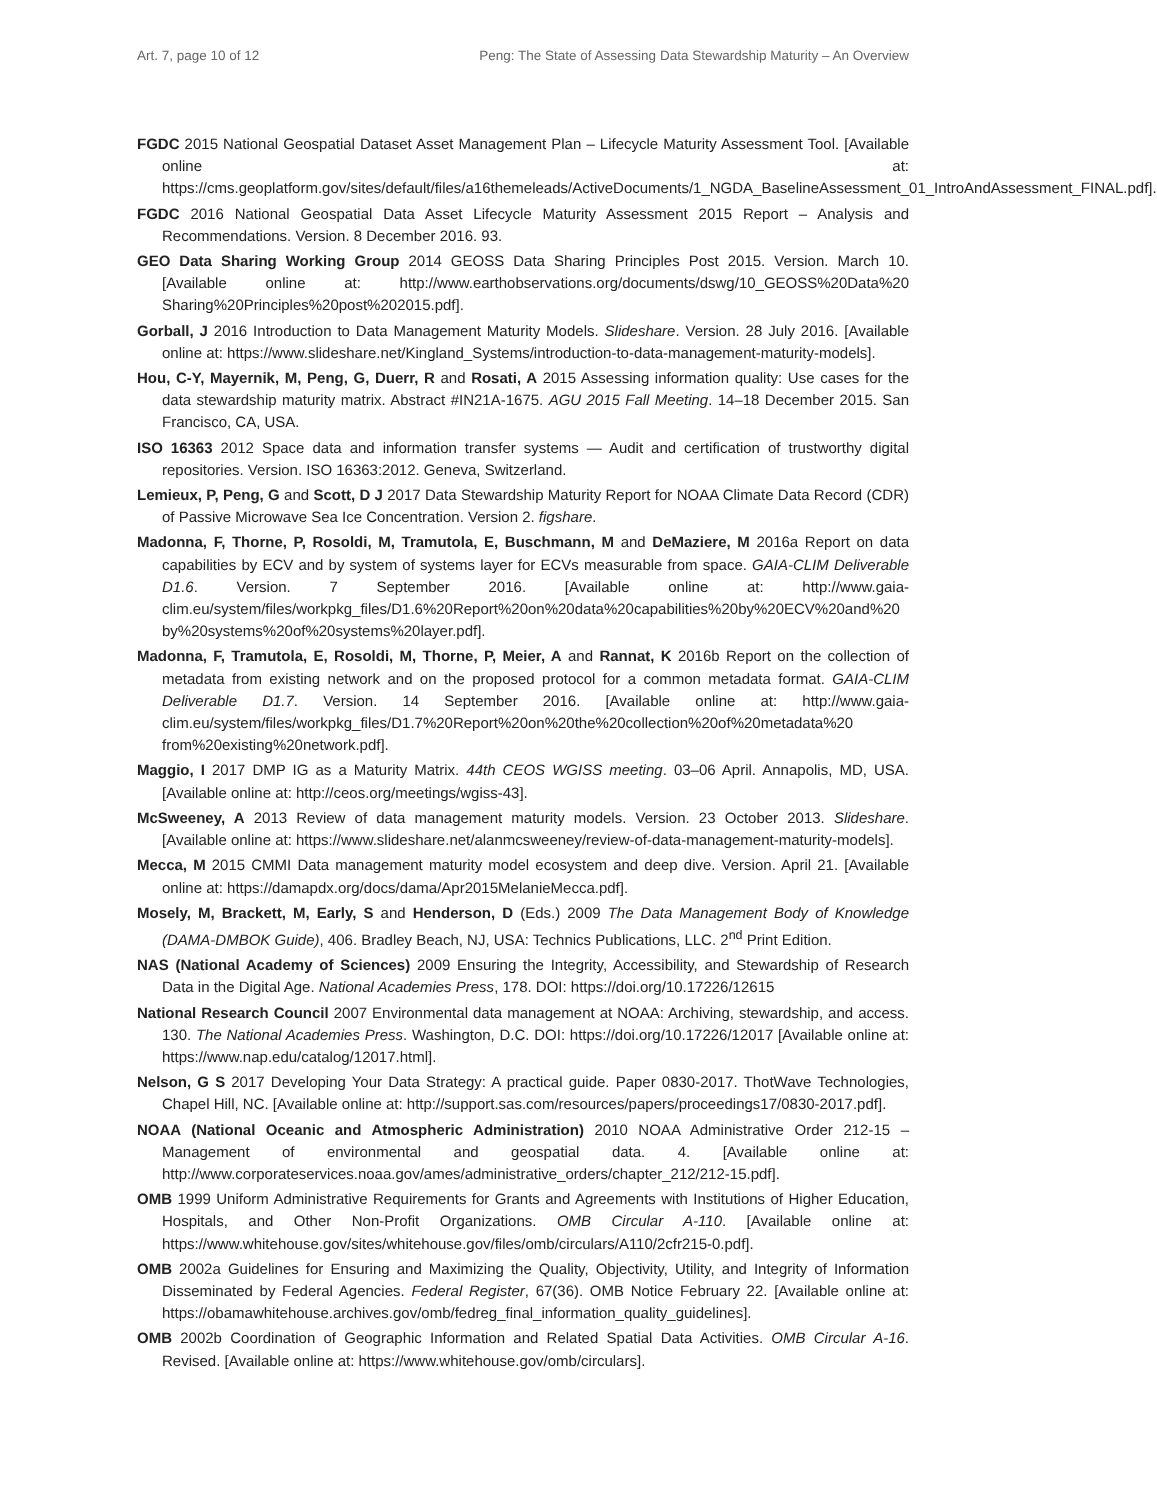Art. 7, page 10 of 12 Peng: The State of Assessing Data Stewardship Maturity – An Overview
FGDC 2015 National Geospatial Dataset Asset Management Plan – Lifecycle Maturity Assessment Tool. [Available online at: https://cms.geoplatform.gov/sites/default/files/a16themeleads/ActiveDocuments/1_NGDA_BaselineAssessment_01_IntroAndAssessment_FINAL.pdf].
FGDC 2016 National Geospatial Data Asset Lifecycle Maturity Assessment 2015 Report – Analysis and Recommendations. Version. 8 December 2016. 93.
GEO Data Sharing Working Group 2014 GEOSS Data Sharing Principles Post 2015. Version. March 10. [Available online at: http://www.earthobservations.org/documents/dswg/10_GEOSS%20Data%20 Sharing%20Principles%20post%202015.pdf].
Gorball, J 2016 Introduction to Data Management Maturity Models. Slideshare. Version. 28 July 2016. [Available online at: https://www.slideshare.net/Kingland_Systems/introduction-to-data-management-maturity-models].
Hou, C-Y, Mayernik, M, Peng, G, Duerr, R and Rosati, A 2015 Assessing information quality: Use cases for the data stewardship maturity matrix. Abstract #IN21A-1675. AGU 2015 Fall Meeting. 14–18 December 2015. San Francisco, CA, USA.
ISO 16363 2012 Space data and information transfer systems — Audit and certification of trustworthy digital repositories. Version. ISO 16363:2012. Geneva, Switzerland.
Lemieux, P, Peng, G and Scott, D J 2017 Data Stewardship Maturity Report for NOAA Climate Data Record (CDR) of Passive Microwave Sea Ice Concentration. Version 2. figshare.
Madonna, F, Thorne, P, Rosoldi, M, Tramutola, E, Buschmann, M and DeMaziere, M 2016a Report on data capabilities by ECV and by system of systems layer for ECVs measurable from space. GAIA-CLIM Deliverable D1.6. Version. 7 September 2016. [Available online at: http://www.gaia-clim.eu/system/files/workpkg_files/D1.6%20Report%20on%20data%20capabilities%20by%20ECV%20and%20 by%20systems%20of%20systems%20layer.pdf].
Madonna, F, Tramutola, E, Rosoldi, M, Thorne, P, Meier, A and Rannat, K 2016b Report on the collection of metadata from existing network and on the proposed protocol for a common metadata format. GAIA-CLIM Deliverable D1.7. Version. 14 September 2016. [Available online at: http://www.gaia-clim.eu/system/files/workpkg_files/D1.7%20Report%20on%20the%20collection%20of%20metadata%20 from%20existing%20network.pdf].
Maggio, I 2017 DMP IG as a Maturity Matrix. 44th CEOS WGISS meeting. 03–06 April. Annapolis, MD, USA. [Available online at: http://ceos.org/meetings/wgiss-43].
McSweeney, A 2013 Review of data management maturity models. Version. 23 October 2013. Slideshare. [Available online at: https://www.slideshare.net/alanmcsweeney/review-of-data-management-maturity-models].
Mecca, M 2015 CMMI Data management maturity model ecosystem and deep dive. Version. April 21. [Available online at: https://damapdx.org/docs/dama/Apr2015MelanieMecca.pdf].
Mosely, M, Brackett, M, Early, S and Henderson, D (Eds.) 2009 The Data Management Body of Knowledge (DAMA-DMBOK Guide), 406. Bradley Beach, NJ, USA: Technics Publications, LLC. 2<sup>nd</sup> Print Edition.
NAS (National Academy of Sciences) 2009 Ensuring the Integrity, Accessibility, and Stewardship of Research Data in the Digital Age. National Academies Press, 178. DOI: https://doi.org/10.17226/12615
National Research Council 2007 Environmental data management at NOAA: Archiving, stewardship, and access. 130. The National Academies Press. Washington, D.C. DOI: https://doi.org/10.17226/12017 [Available online at: https://www.nap.edu/catalog/12017.html].
Nelson, G S 2017 Developing Your Data Strategy: A practical guide. Paper 0830-2017. ThotWave Technologies, Chapel Hill, NC. [Available online at: http://support.sas.com/resources/papers/proceedings17/0830-2017.pdf].
NOAA (National Oceanic and Atmospheric Administration) 2010 NOAA Administrative Order 212-15 – Management of environmental and geospatial data. 4. [Available online at: http://www.corporateservices.noaa.gov/ames/administrative_orders/chapter_212/212-15.pdf].
OMB 1999 Uniform Administrative Requirements for Grants and Agreements with Institutions of Higher Education, Hospitals, and Other Non-Profit Organizations. OMB Circular A-110. [Available online at: https://www.whitehouse.gov/sites/whitehouse.gov/files/omb/circulars/A110/2cfr215-0.pdf].
OMB 2002a Guidelines for Ensuring and Maximizing the Quality, Objectivity, Utility, and Integrity of Information Disseminated by Federal Agencies. Federal Register, 67(36). OMB Notice February 22. [Available online at: https://obamawhitehouse.archives.gov/omb/fedreg_final_information_quality_guidelines].
OMB 2002b Coordination of Geographic Information and Related Spatial Data Activities. OMB Circular A-16. Revised. [Available online at: https://www.whitehouse.gov/omb/circulars].